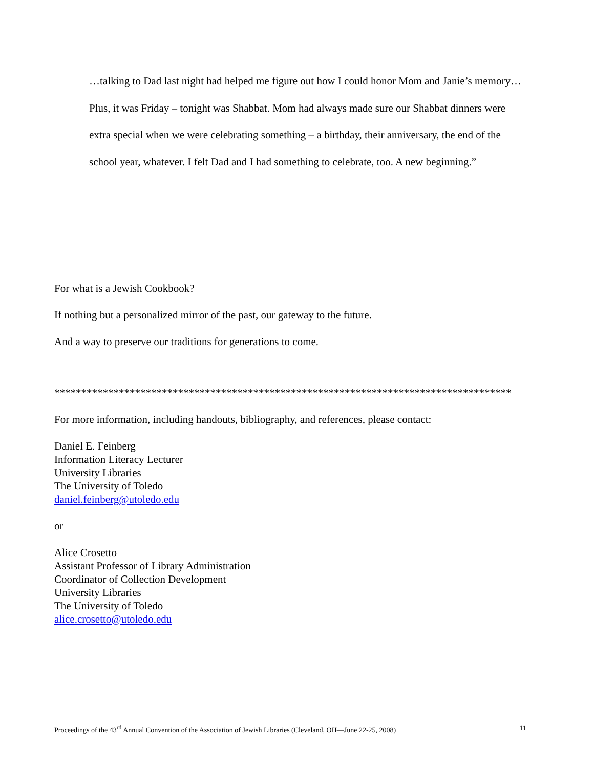…talking to Dad last night had helped me figure out how I could honor Mom and Janie’s memory…
Plus, it was Friday – tonight was Shabbat. Mom had always made sure our Shabbat dinners were extra special when we were celebrating something – a birthday, their anniversary, the end of the school year, whatever. I felt Dad and I had something to celebrate, too. A new beginning.”
For what is a Jewish Cookbook?
If nothing but a personalized mirror of the past, our gateway to the future.
And a way to preserve our traditions for generations to come.
*************************************************************************************
For more information, including handouts, bibliography, and references, please contact:
Daniel E. Feinberg
Information Literacy Lecturer
University Libraries
The University of Toledo
daniel.feinberg@utoledo.edu
or
Alice Crosetto
Assistant Professor of Library Administration
Coordinator of Collection Development
University Libraries
The University of Toledo
alice.crosetto@utoledo.edu
Proceedings of the 43<sup>rd</sup> Annual Convention of the Association of Jewish Libraries (Cleveland, OH—June 22-25, 2008) 11